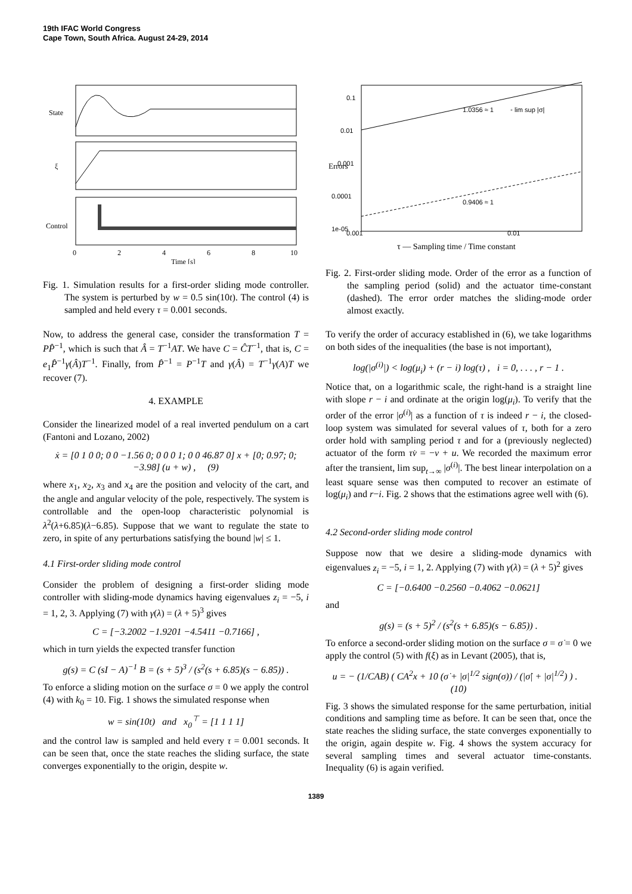19th IFAC World Congress
Cape Town, South Africa. August 24-29, 2014
State
ξ
Control
0
2
4
6
8
10
Time [s]
Fig. 1. Simulation results for a first-order sliding mode controller. The system is perturbed by w = 0.5 sin(10t). The control (4) is sampled and held every τ = 0.001 seconds.
Now, to address the general case, consider the transformation T = PP̂<sup>−1</sup>, which is such that Â = T<sup>−1</sup>AT. We have C = ĈT<sup>−1</sup>, that is, C = e<sub>1</sub>P̂<sup>−1</sup>γ(Â)T<sup>−1</sup>. Finally, from P̂<sup>−1</sup> = P<sup>−1</sup>T and γ(Â) = T<sup>−1</sup>γ(A)T we recover (7).
4. EXAMPLE
Consider the linearized model of a real inverted pendulum on a cart (Fantoni and Lozano, 2002)
ẋ = [0 1 0 0; 0 0 −1.56 0; 0 0 0 1; 0 0 46.87 0] x + [0; 0.97; 0; −3.98] (u + w) , (9)
where x<sub>1</sub>, x<sub>2</sub>, x<sub>3</sub> and x<sub>4</sub> are the position and velocity of the cart, and the angle and angular velocity of the pole, respectively. The system is controllable and the open-loop characteristic polynomial is λ<sup>2</sup>(λ+6.85)(λ−6.85). Suppose that we want to regulate the state to zero, in spite of any perturbations satisfying the bound |w| ≤ 1.
4.1 First-order sliding mode control
Consider the problem of designing a first-order sliding mode controller with sliding-mode dynamics having eigenvalues z<sub>i</sub> = −5, i = 1, 2, 3. Applying (7) with γ(λ) = (λ + 5)<sup>3</sup> gives
C = [−3.2002 −1.9201 −4.5411 −0.7166] ,
which in turn yields the expected transfer function
g(s) = C (sI − A)<sup>−1</sup> B = (s + 5)<sup>3</sup> / (s<sup>2</sup>(s + 6.85)(s − 6.85)) .
To enforce a sliding motion on the surface σ = 0 we apply the control (4) with k<sub>0</sub> = 10. Fig. 1 shows the simulated response when
w = sin(10t) and x<sub>0</sub><sup>⊤</sup> = [1 1 1 1]
and the control law is sampled and held every τ = 0.001 seconds. It can be seen that, once the state reaches the sliding surface, the state converges exponentially to the origin, despite w.
0.1
0.01
0.001
0.0001
1e-05
0.001
0.01
1.0356 ≈ 1
0.9406 ≈ 1
◦ lim sup |σ|
Errors
τ — Sampling time / Time constant
Fig. 2. First-order sliding mode. Order of the error as a function of the sampling period (solid) and the actuator time-constant (dashed). The error order matches the sliding-mode order almost exactly.
To verify the order of accuracy established in (6), we take logarithms on both sides of the inequalities (the base is not important),
log(|σ<sup>(i)</sup>|) < log(μ<sub>i</sub>) + (r − i) log(τ) , i = 0, . . . , r − 1 .
Notice that, on a logarithmic scale, the right-hand is a straight line with slope r − i and ordinate at the origin log(μ<sub>i</sub>). To verify that the order of the error |σ<sup>(i)</sup>| as a function of τ is indeed r − i, the closed-loop system was simulated for several values of τ, both for a zero order hold with sampling period τ and for a (previously neglected) actuator of the form τv̇ = −v + u. We recorded the maximum error after the transient, lim sup<sub>t→∞</sub> |σ<sup>(i)</sup>|. The best linear interpolation on a least square sense was then computed to recover an estimate of log(μ<sub>i</sub>) and r−i. Fig. 2 shows that the estimations agree well with (6).
4.2 Second-order sliding mode control
Suppose now that we desire a sliding-mode dynamics with eigenvalues z<sub>i</sub> = −5, i = 1, 2. Applying (7) with γ(λ) = (λ + 5)<sup>2</sup> gives
C = [−0.6400 −0.2560 −0.4062 −0.0621]
and
g(s) = (s + 5)<sup>2</sup> / (s<sup>2</sup>(s + 6.85)(s − 6.85)) .
To enforce a second-order sliding motion on the surface σ = σ̇ = 0 we apply the control (5) with f(ξ) as in Levant (2005), that is,
u = − (1/CAB) ( CA<sup>2</sup>x + 10 (σ̇ + |σ|<sup>1/2</sup> sign(σ)) / (|σ̇| + |σ|<sup>1/2</sup>) ) . (10)
Fig. 3 shows the simulated response for the same perturbation, initial conditions and sampling time as before. It can be seen that, once the state reaches the sliding surface, the state converges exponentially to the origin, again despite w. Fig. 4 shows the system accuracy for several sampling times and several actuator time-constants. Inequality (6) is again verified.
1389